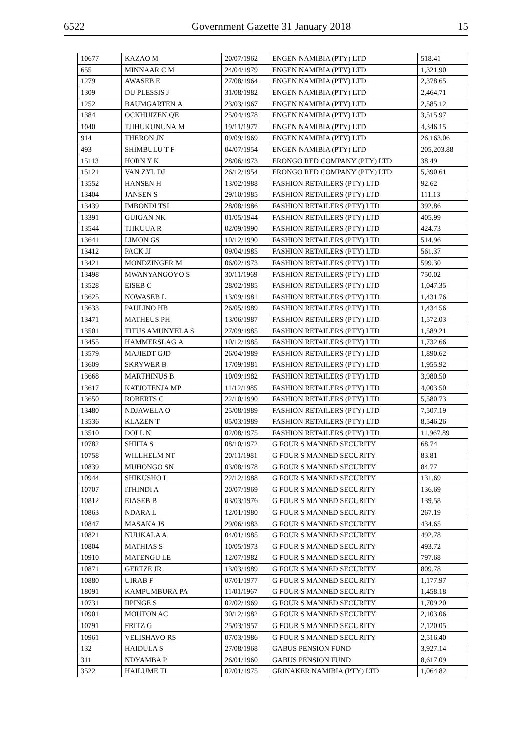6522 Government Gazette 31 January 2018 15
| 10677 | KAZAO M | 20/07/1962 | ENGEN NAMIBIA (PTY) LTD | 518.41 |
| 655 | MINNAAR C M | 24/04/1979 | ENGEN NAMIBIA (PTY) LTD | 1,321.90 |
| 1279 | AWASEB E | 27/08/1964 | ENGEN NAMIBIA (PTY) LTD | 2,378.65 |
| 1309 | DU PLESSIS J | 31/08/1982 | ENGEN NAMIBIA (PTY) LTD | 2,464.71 |
| 1252 | BAUMGARTEN A | 23/03/1967 | ENGEN NAMIBIA (PTY) LTD | 2,585.12 |
| 1384 | OCKHUIZEN QE | 25/04/1978 | ENGEN NAMIBIA (PTY) LTD | 3,515.97 |
| 1040 | TJIHUKUNUNA M | 19/11/1977 | ENGEN NAMIBIA (PTY) LTD | 4,346.15 |
| 914 | THERON JN | 09/09/1969 | ENGEN NAMIBIA (PTY) LTD | 26,163.06 |
| 493 | SHIMBULU T F | 04/07/1954 | ENGEN NAMIBIA (PTY) LTD | 205,203.88 |
| 15113 | HORN Y K | 28/06/1973 | ERONGO RED COMPANY (PTY) LTD | 38.49 |
| 15121 | VAN ZYL DJ | 26/12/1954 | ERONGO RED COMPANY (PTY) LTD | 5,390.61 |
| 13552 | HANSEN H | 13/02/1988 | FASHION RETAILERS (PTY) LTD | 92.62 |
| 13404 | JANSEN S | 29/10/1985 | FASHION RETAILERS (PTY) LTD | 111.13 |
| 13439 | IMBONDI TSI | 28/08/1986 | FASHION RETAILERS (PTY) LTD | 392.86 |
| 13391 | GUIGAN NK | 01/05/1944 | FASHION RETAILERS (PTY) LTD | 405.99 |
| 13544 | TJIKUUA R | 02/09/1990 | FASHION RETAILERS (PTY) LTD | 424.73 |
| 13641 | LIMON GS | 10/12/1990 | FASHION RETAILERS (PTY) LTD | 514.96 |
| 13412 | PACK JJ | 09/04/1985 | FASHION RETAILERS (PTY) LTD | 561.37 |
| 13421 | MONDZINGER M | 06/02/1973 | FASHION RETAILERS (PTY) LTD | 599.30 |
| 13498 | MWANYANGOYO S | 30/11/1969 | FASHION RETAILERS (PTY) LTD | 750.02 |
| 13528 | EISEB C | 28/02/1985 | FASHION RETAILERS (PTY) LTD | 1,047.35 |
| 13625 | NOWASEB L | 13/09/1981 | FASHION RETAILERS (PTY) LTD | 1,431.76 |
| 13633 | PAULINO HB | 26/05/1989 | FASHION RETAILERS (PTY) LTD | 1,434.56 |
| 13471 | MATHEUS PH | 13/06/1987 | FASHION RETAILERS (PTY) LTD | 1,572.03 |
| 13501 | TITUS AMUNYELA S | 27/09/1985 | FASHION RETAILERS (PTY) LTD | 1,589.21 |
| 13455 | HAMMERSLAG A | 10/12/1985 | FASHION RETAILERS (PTY) LTD | 1,732.66 |
| 13579 | MAJIEDT GJD | 26/04/1989 | FASHION RETAILERS (PTY) LTD | 1,890.62 |
| 13609 | SKRYWER B | 17/09/1981 | FASHION RETAILERS (PTY) LTD | 1,955.92 |
| 13668 | MARTHINUS B | 10/09/1982 | FASHION RETAILERS (PTY) LTD | 3,980.50 |
| 13617 | KATJOTENJA MP | 11/12/1985 | FASHION RETAILERS (PTY) LTD | 4,003.50 |
| 13650 | ROBERTS C | 22/10/1990 | FASHION RETAILERS (PTY) LTD | 5,580.73 |
| 13480 | NDJAWELA O | 25/08/1989 | FASHION RETAILERS (PTY) LTD | 7,507.19 |
| 13536 | KLAZEN T | 05/03/1989 | FASHION RETAILERS (PTY) LTD | 8,546.26 |
| 13510 | DOLL N | 02/08/1975 | FASHION RETAILERS (PTY) LTD | 11,967.89 |
| 10782 | SHIITA S | 08/10/1972 | G FOUR S MANNED SECURITY | 68.74 |
| 10758 | WILLHELM NT | 20/11/1981 | G FOUR S MANNED SECURITY | 83.81 |
| 10839 | MUHONGO SN | 03/08/1978 | G FOUR S MANNED SECURITY | 84.77 |
| 10944 | SHIKUSHO I | 22/12/1988 | G FOUR S MANNED SECURITY | 131.69 |
| 10707 | ITHINDI A | 20/07/1969 | G FOUR S MANNED SECURITY | 136.69 |
| 10812 | EIASEB B | 03/03/1976 | G FOUR S MANNED SECURITY | 139.58 |
| 10863 | NDARA L | 12/01/1980 | G FOUR S MANNED SECURITY | 267.19 |
| 10847 | MASAKA JS | 29/06/1983 | G FOUR S MANNED SECURITY | 434.65 |
| 10821 | NUUKALA A | 04/01/1985 | G FOUR S MANNED SECURITY | 492.78 |
| 10804 | MATHIAS S | 10/05/1973 | G FOUR S MANNED SECURITY | 493.72 |
| 10910 | MATENGU LE | 12/07/1982 | G FOUR S MANNED SECURITY | 797.68 |
| 10871 | GERTZE JR | 13/03/1989 | G FOUR S MANNED SECURITY | 809.78 |
| 10880 | UIRAB F | 07/01/1977 | G FOUR S MANNED SECURITY | 1,177.97 |
| 18091 | KAMPUMBURA PA | 11/01/1967 | G FOUR S MANNED SECURITY | 1,458.18 |
| 10731 | IIPINGE S | 02/02/1969 | G FOUR S MANNED SECURITY | 1,709.20 |
| 10901 | MOUTON AC | 30/12/1982 | G FOUR S MANNED SECURITY | 2,103.06 |
| 10791 | FRITZ G | 25/03/1957 | G FOUR S MANNED SECURITY | 2,120.05 |
| 10961 | VELISHAVO RS | 07/03/1986 | G FOUR S MANNED SECURITY | 2,516.40 |
| 132 | HAIDULA S | 27/08/1968 | GABUS PENSION FUND | 3,927.14 |
| 311 | NDYAMBA P | 26/01/1960 | GABUS PENSION FUND | 8,617.09 |
| 3522 | HAILUME TI | 02/01/1975 | GRINAKER NAMIBIA (PTY) LTD | 1,064.82 |